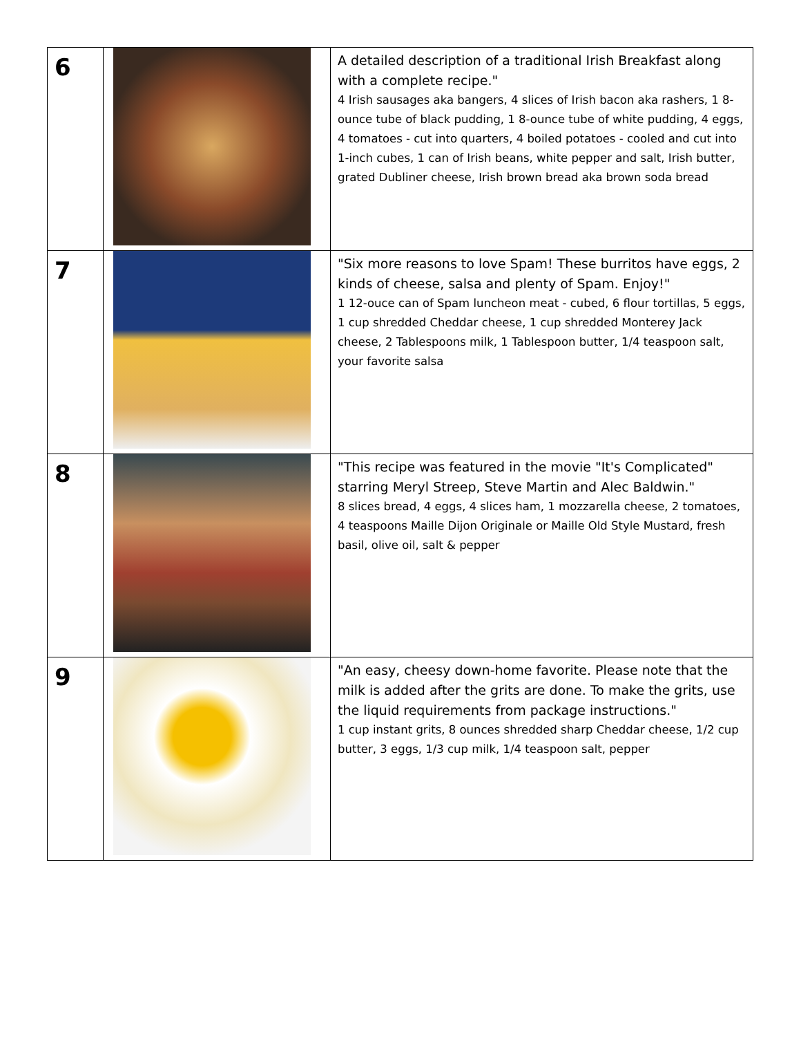| 6 | | A detailed description of a traditional Irish Breakfast along with a complete recipe." 4 Irish sausages aka bangers, 4 slices of Irish bacon aka rashers, 1 8-ounce tube of black pudding, 1 8-ounce tube of white pudding, 4 eggs, 4 tomatoes - cut into quarters, 4 boiled potatoes - cooled and cut into 1-inch cubes, 1 can of Irish beans, white pepper and salt, Irish butter, grated Dubliner cheese, Irish brown bread aka brown soda bread |
| 7 | | "Six more reasons to love Spam! These burritos have eggs, 2 kinds of cheese, salsa and plenty of Spam. Enjoy!" 1 12-ouce can of Spam luncheon meat - cubed, 6 flour tortillas, 5 eggs, 1 cup shredded Cheddar cheese, 1 cup shredded Monterey Jack cheese, 2 Tablespoons milk, 1 Tablespoon butter, 1/4 teaspoon salt, your favorite salsa |
| 8 | | "This recipe was featured in the movie "It's Complicated" starring Meryl Streep, Steve Martin and Alec Baldwin." 8 slices bread, 4 eggs, 4 slices ham, 1 mozzarella cheese, 2 tomatoes, 4 teaspoons Maille Dijon Originale or Maille Old Style Mustard, fresh basil, olive oil, salt & pepper |
| 9 | | "An easy, cheesy down-home favorite. Please note that the milk is added after the grits are done. To make the grits, use the liquid requirements from package instructions." 1 cup instant grits, 8 ounces shredded sharp Cheddar cheese, 1/2 cup butter, 3 eggs, 1/3 cup milk, 1/4 teaspoon salt, pepper |